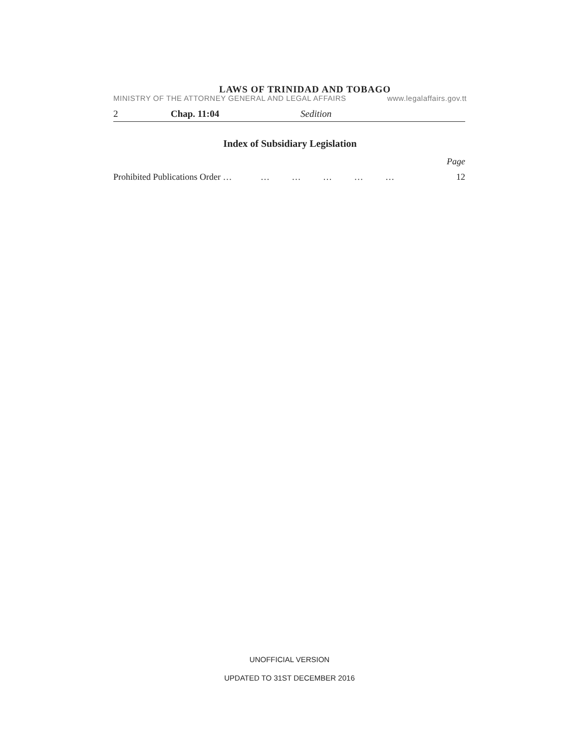LAWS OF TRINIDAD AND TOBAGO
MINISTRY OF THE ATTORNEY GENERAL AND LEGAL AFFAIRS www.legalaffairs.gov.tt
2 Chap. 11:04 Sedition
Index of Subsidiary Legislation
Page
Prohibited Publications Order … … … … … … 12
UNOFFICIAL VERSION
UPDATED TO 31ST DECEMBER 2016